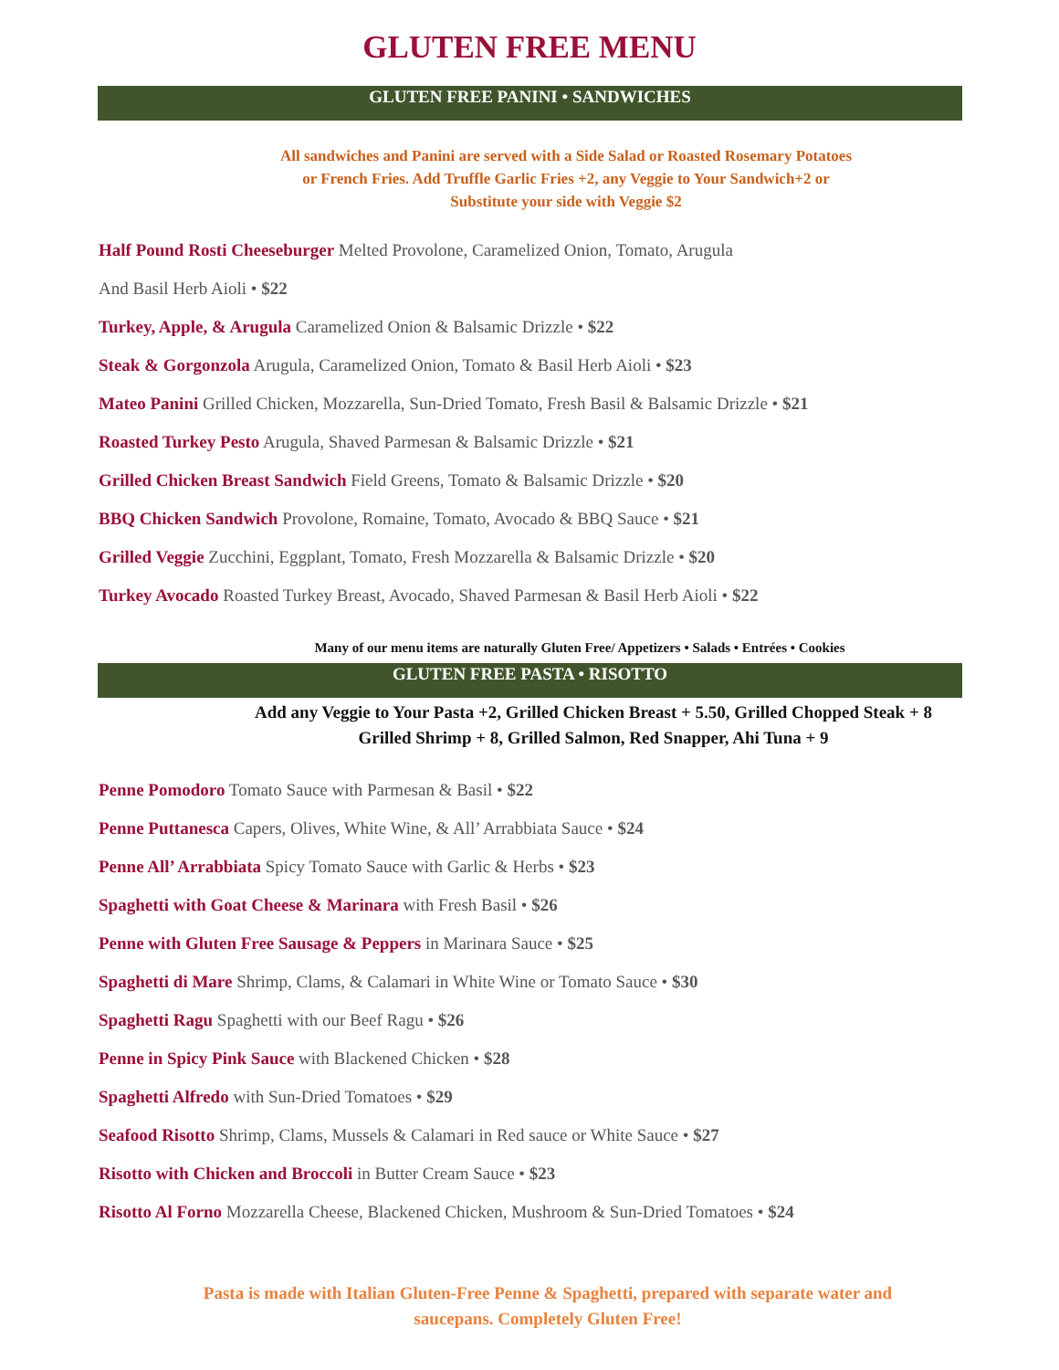GLUTEN FREE MENU
GLUTEN FREE PANINI • SANDWICHES
All sandwiches and Panini are served with a Side Salad or Roasted Rosemary Potatoes
or French Fries. Add Truffle Garlic Fries +2, any Veggie to Your Sandwich+2 or
Substitute your side with Veggie $2
Half Pound Rosti Cheeseburger Melted Provolone, Caramelized Onion, Tomato, Arugula
And Basil Herb Aioli • $22
Turkey, Apple, & Arugula Caramelized Onion & Balsamic Drizzle • $22
Steak & Gorgonzola Arugula, Caramelized Onion, Tomato & Basil Herb Aioli • $23
Mateo Panini Grilled Chicken, Mozzarella, Sun-Dried Tomato, Fresh Basil & Balsamic Drizzle • $21
Roasted Turkey Pesto Arugula, Shaved Parmesan & Balsamic Drizzle • $21
Grilled Chicken Breast Sandwich Field Greens, Tomato & Balsamic Drizzle • $20
BBQ Chicken Sandwich Provolone, Romaine, Tomato, Avocado & BBQ Sauce • $21
Grilled Veggie Zucchini, Eggplant, Tomato, Fresh Mozzarella & Balsamic Drizzle • $20
Turkey Avocado Roasted Turkey Breast, Avocado, Shaved Parmesan & Basil Herb Aioli • $22
Many of our menu items are naturally Gluten Free/ Appetizers • Salads • Entrées • Cookies
GLUTEN FREE PASTA • RISOTTO
Add any Veggie to Your Pasta +2, Grilled Chicken Breast + 5.50, Grilled Chopped Steak + 8
Grilled Shrimp + 8, Grilled Salmon, Red Snapper, Ahi Tuna + 9
Penne Pomodoro Tomato Sauce with Parmesan & Basil • $22
Penne Puttanesca Capers, Olives, White Wine, & All’ Arrabbiata Sauce • $24
Penne All’ Arrabbiata Spicy Tomato Sauce with Garlic & Herbs • $23
Spaghetti with Goat Cheese & Marinara with Fresh Basil • $26
Penne with Gluten Free Sausage & Peppers in Marinara Sauce • $25
Spaghetti di Mare Shrimp, Clams, & Calamari in White Wine or Tomato Sauce • $30
Spaghetti Ragu Spaghetti with our Beef Ragu • $26
Penne in Spicy Pink Sauce with Blackened Chicken • $28
Spaghetti Alfredo with Sun-Dried Tomatoes • $29
Seafood Risotto Shrimp, Clams, Mussels & Calamari in Red sauce or White Sauce • $27
Risotto with Chicken and Broccoli in Butter Cream Sauce • $23
Risotto Al Forno Mozzarella Cheese, Blackened Chicken, Mushroom & Sun-Dried Tomatoes • $24
Pasta is made with Italian Gluten-Free Penne & Spaghetti, prepared with separate water and
saucepans. Completely Gluten Free!